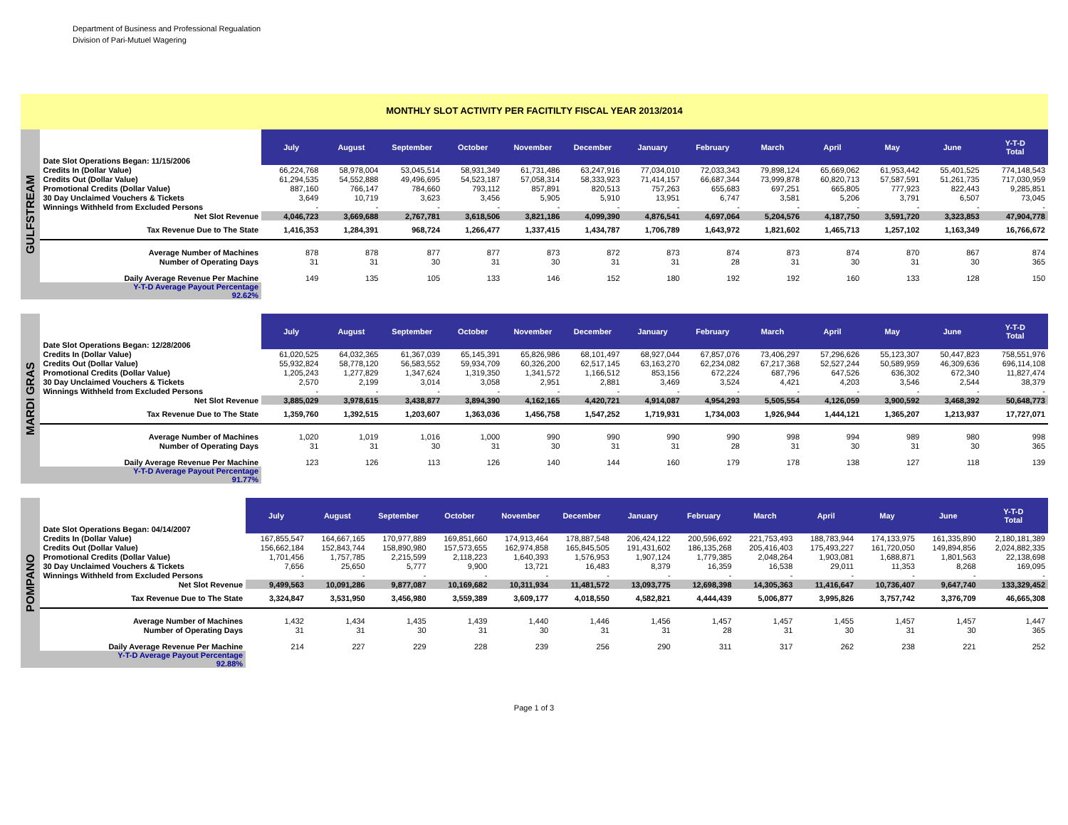Department of Business and Professional Regualation
Division of Pari-Mutuel Wagering
MONTHLY SLOT ACTIVITY PER FACITILTY FISCAL YEAR 2013/2014
GULFSTREAM
| Date Slot Operations Began: 11/15/2006 | July | August | September | October | November | December | January | February | March | April | May | June | Y-T-D Total |
| Credits In (Dollar Value) | 66,224,768 | 58,978,004 | 53,045,514 | 58,931,349 | 61,731,486 | 63,247,916 | 77,034,010 | 72,033,343 | 79,898,124 | 65,669,062 | 61,953,442 | 55,401,525 | 774,148,543 |
| Credits Out (Dollar Value) | 61,294,535 | 54,552,888 | 49,496,695 | 54,523,187 | 57,058,314 | 58,333,923 | 71,414,157 | 66,687,344 | 73,999,878 | 60,820,713 | 57,587,591 | 51,261,735 | 717,030,959 |
| Promotional Credits (Dollar Value) | 887,160 | 766,147 | 784,660 | 793,112 | 857,891 | 820,513 | 757,263 | 655,683 | 697,251 | 665,805 | 777,923 | 822,443 | 9,285,851 |
| 30 Day Unclaimed Vouchers & Tickets | 3,649 | 10,719 | 3,623 | 3,456 | 5,905 | 5,910 | 13,951 | 6,747 | 3,581 | 5,206 | 3,791 | 6,507 | 73,045 |
| Winnings Withheld from Excluded Persons | - | - | - | - | - | - | - | - | - | - | - | - | - |
| Net Slot Revenue | 4,046,723 | 3,669,688 | 2,767,781 | 3,618,506 | 3,821,186 | 4,099,390 | 4,876,541 | 4,697,064 | 5,204,576 | 4,187,750 | 3,591,720 | 3,323,853 | 47,904,778 |
| Tax Revenue Due to The State | 1,416,353 | 1,284,391 | 968,724 | 1,266,477 | 1,337,415 | 1,434,787 | 1,706,789 | 1,643,972 | 1,821,602 | 1,465,713 | 1,257,102 | 1,163,349 | 16,766,672 |
| Average Number of Machines | 878 | 878 | 877 | 877 | 873 | 872 | 873 | 874 | 873 | 874 | 870 | 867 | 874 |
| Number of Operating Days | 31 | 31 | 30 | 31 | 30 | 31 | 31 | 28 | 31 | 30 | 31 | 30 | 365 |
| Daily Average Revenue Per Machine | 149 | 135 | 105 | 133 | 146 | 152 | 180 | 192 | 192 | 160 | 133 | 128 | 150 |
| Y-T-D Average Payout Percentage 92.62% | | | | | | | | | | | | | |
MARDI GRAS
| Date Slot Operations Began: 12/28/2006 | July | August | September | October | November | December | January | February | March | April | May | June | Y-T-D Total |
| Credits In (Dollar Value) | 61,020,525 | 64,032,365 | 61,367,039 | 65,145,391 | 65,826,986 | 68,101,497 | 68,927,044 | 67,857,076 | 73,406,297 | 57,296,626 | 55,123,307 | 50,447,823 | 758,551,976 |
| Credits Out (Dollar Value) | 55,932,824 | 58,778,120 | 56,583,552 | 59,934,709 | 60,326,200 | 62,517,145 | 63,163,270 | 62,234,082 | 67,217,368 | 52,527,244 | 50,589,959 | 46,309,636 | 696,114,108 |
| Promotional Credits (Dollar Value) | 1,205,243 | 1,277,829 | 1,347,624 | 1,319,350 | 1,341,572 | 1,166,512 | 853,156 | 672,224 | 687,796 | 647,526 | 636,302 | 672,340 | 11,827,474 |
| 30 Day Unclaimed Vouchers & Tickets | 2,570 | 2,199 | 3,014 | 3,058 | 2,951 | 2,881 | 3,469 | 3,524 | 4,421 | 4,203 | 3,546 | 2,544 | 38,379 |
| Winnings Withheld from Excluded Persons | - | - | - | - | - | - | - | - | - | - | - | - | - |
| Net Slot Revenue | 3,885,029 | 3,978,615 | 3,438,877 | 3,894,390 | 4,162,165 | 4,420,721 | 4,914,087 | 4,954,293 | 5,505,554 | 4,126,059 | 3,900,592 | 3,468,392 | 50,648,773 |
| Tax Revenue Due to The State | 1,359,760 | 1,392,515 | 1,203,607 | 1,363,036 | 1,456,758 | 1,547,252 | 1,719,931 | 1,734,003 | 1,926,944 | 1,444,121 | 1,365,207 | 1,213,937 | 17,727,071 |
| Average Number of Machines | 1,020 | 1,019 | 1,016 | 1,000 | 990 | 990 | 990 | 990 | 998 | 994 | 989 | 980 | 998 |
| Number of Operating Days | 31 | 31 | 30 | 31 | 30 | 31 | 31 | 28 | 31 | 30 | 31 | 30 | 365 |
| Daily Average Revenue Per Machine | 123 | 126 | 113 | 126 | 140 | 144 | 160 | 179 | 178 | 138 | 127 | 118 | 139 |
| Y-T-D Average Payout Percentage 91.77% | | | | | | | | | | | | | |
POMPANO
| Date Slot Operations Began: 04/14/2007 | July | August | September | October | November | December | January | February | March | April | May | June | Y-T-D Total |
| Credits In (Dollar Value) | 167,855,547 | 164,667,165 | 170,977,889 | 169,851,660 | 174,913,464 | 178,887,548 | 206,424,122 | 200,596,692 | 221,753,493 | 188,783,944 | 174,133,975 | 161,335,890 | 2,180,181,389 |
| Credits Out (Dollar Value) | 156,662,184 | 152,843,744 | 158,890,980 | 157,573,655 | 162,974,858 | 165,845,505 | 191,431,602 | 186,135,268 | 205,416,403 | 175,493,227 | 161,720,050 | 149,894,856 | 2,024,882,335 |
| Promotional Credits (Dollar Value) | 1,701,456 | 1,757,785 | 2,215,599 | 2,118,223 | 1,640,393 | 1,576,953 | 1,907,124 | 1,779,385 | 2,048,264 | 1,903,081 | 1,688,871 | 1,801,563 | 22,138,698 |
| 30 Day Unclaimed Vouchers & Tickets | 7,656 | 25,650 | 5,777 | 9,900 | 13,721 | 16,483 | 8,379 | 16,359 | 16,538 | 29,011 | 11,353 | 8,268 | 169,095 |
| Winnings Withheld from Excluded Persons | - | - | - | - | - | - | - | - | - | - | - | - | - |
| Net Slot Revenue | 9,499,563 | 10,091,286 | 9,877,087 | 10,169,682 | 10,311,934 | 11,481,572 | 13,093,775 | 12,698,398 | 14,305,363 | 11,416,647 | 10,736,407 | 9,647,740 | 133,329,452 |
| Tax Revenue Due to The State | 3,324,847 | 3,531,950 | 3,456,980 | 3,559,389 | 3,609,177 | 4,018,550 | 4,582,821 | 4,444,439 | 5,006,877 | 3,995,826 | 3,757,742 | 3,376,709 | 46,665,308 |
| Average Number of Machines | 1,432 | 1,434 | 1,435 | 1,439 | 1,440 | 1,446 | 1,456 | 1,457 | 1,457 | 1,455 | 1,457 | 1,457 | 1,447 |
| Number of Operating Days | 31 | 31 | 30 | 31 | 30 | 31 | 31 | 28 | 31 | 30 | 31 | 30 | 365 |
| Daily Average Revenue Per Machine | 214 | 227 | 229 | 228 | 239 | 256 | 290 | 311 | 317 | 262 | 238 | 221 | 252 |
| Y-T-D Average Payout Percentage 92.88% | | | | | | | | | | | | | |
Page 1 of 3